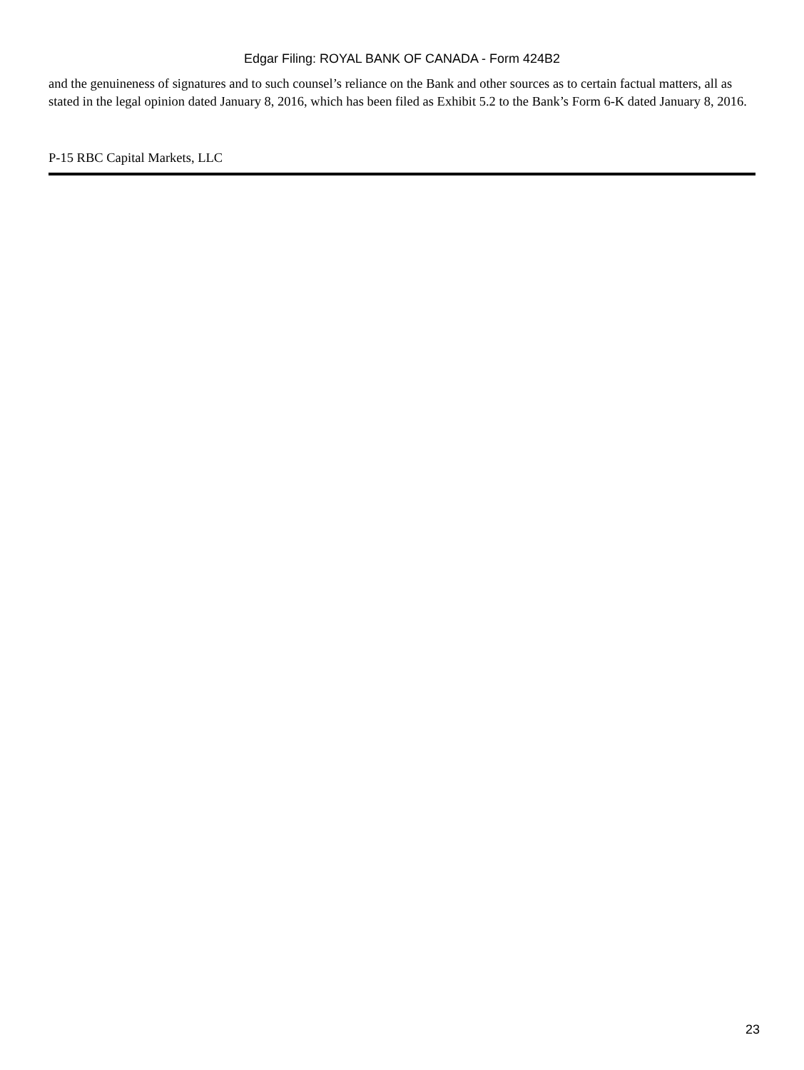Edgar Filing: ROYAL BANK OF CANADA - Form 424B2
and the genuineness of signatures and to such counsel’s reliance on the Bank and other sources as to certain factual matters, all as stated in the legal opinion dated January 8, 2016, which has been filed as Exhibit 5.2 to the Bank’s Form 6-K dated January 8, 2016.
P-15 RBC Capital Markets, LLC
23